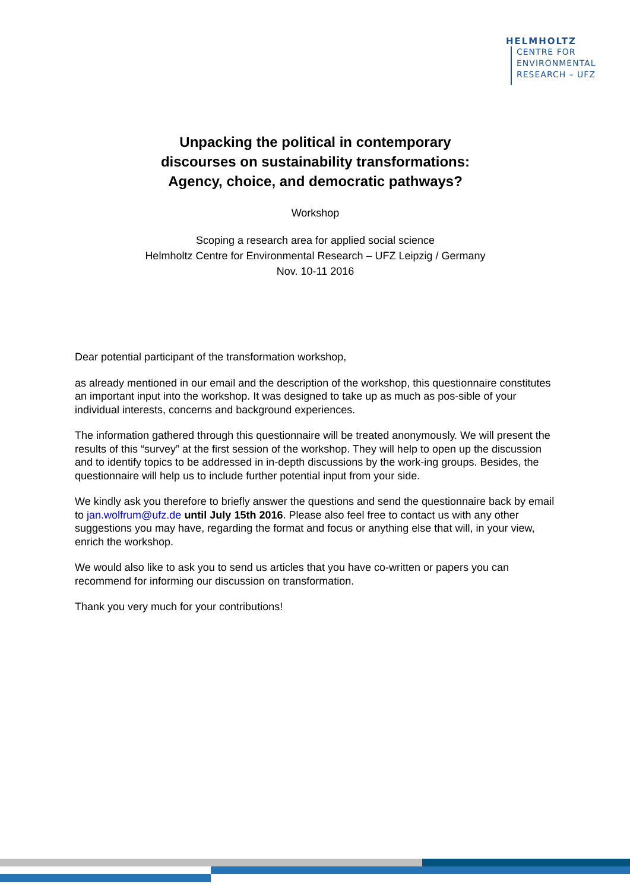HELMHOLTZ
CENTRE FOR
ENVIRONMENTAL
RESEARCH – UFZ
Unpacking the political in contemporary
discourses on sustainability transformations:
Agency, choice, and democratic pathways?
Workshop
Scoping a research area for applied social science
Helmholtz Centre for Environmental Research – UFZ Leipzig / Germany
Nov. 10-11 2016
Dear potential participant of the transformation workshop,
as already mentioned in our email and the description of the workshop, this questionnaire constitutes an important input into the workshop. It was designed to take up as much as pos-sible of your individual interests, concerns and background experiences.
The information gathered through this questionnaire will be treated anonymously. We will present the results of this “survey” at the first session of the workshop. They will help to open up the discussion and to identify topics to be addressed in in-depth discussions by the work-ing groups. Besides, the questionnaire will help us to include further potential input from your side.
We kindly ask you therefore to briefly answer the questions and send the questionnaire back by email to jan.wolfrum@ufz.de until July 15th 2016. Please also feel free to contact us with any other suggestions you may have, regarding the format and focus or anything else that will, in your view, enrich the workshop.
We would also like to ask you to send us articles that you have co-written or papers you can recommend for informing our discussion on transformation.
Thank you very much for your contributions!